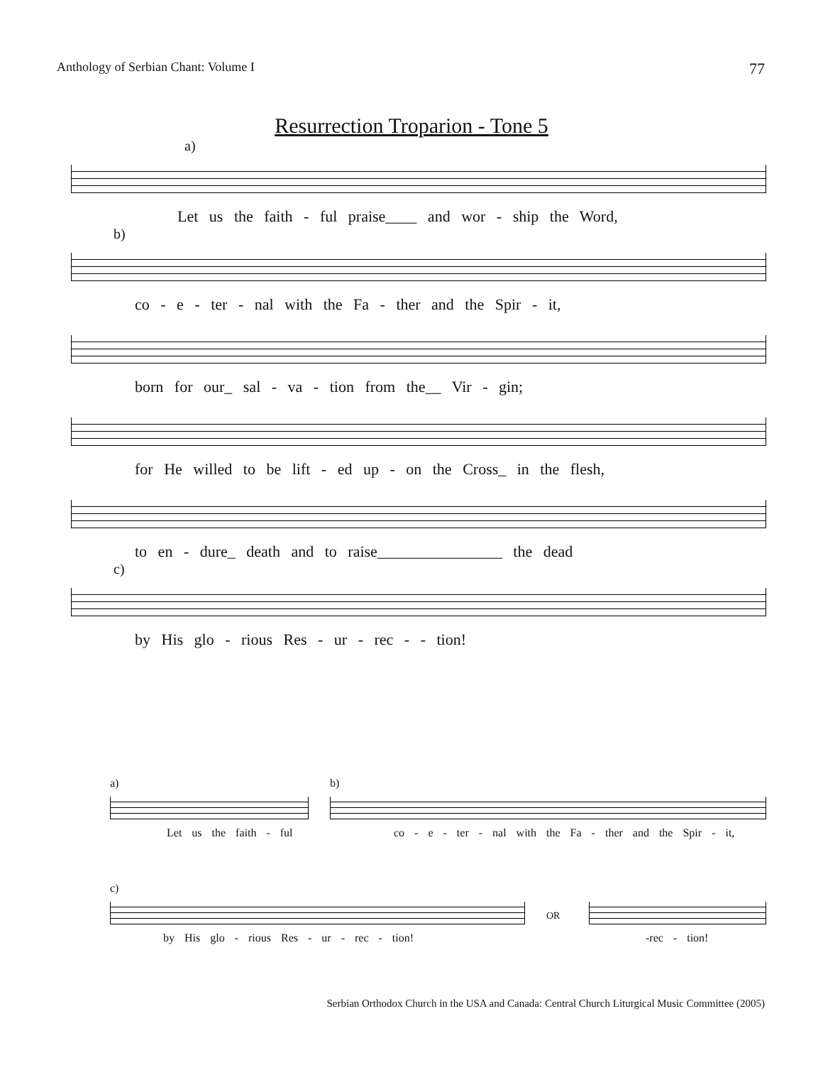Anthology of Serbian Chant: Volume I 77
Resurrection Troparion - Tone 5
a)
Let us the faith - ful praise____ and wor - ship the Word,
b)
co - e - ter - nal with the Fa - ther and the Spir - it,
born for our_ sal - va - tion from the__ Vir - gin;
for He willed to be lift - ed up - on the Cross_ in the flesh,
to en - dure_ death and to raise________________ the dead
c)
by His glo - rious Res - ur - rec - - tion!
a)
Let us the faith - ful
b)
co - e - ter - nal with the Fa - ther and the Spir - it,
c)
by His glo - rious Res - ur - rec - tion!
OR
-rec - tion!
Serbian Orthodox Church in the USA and Canada: Central Church Liturgical Music Committee (2005)